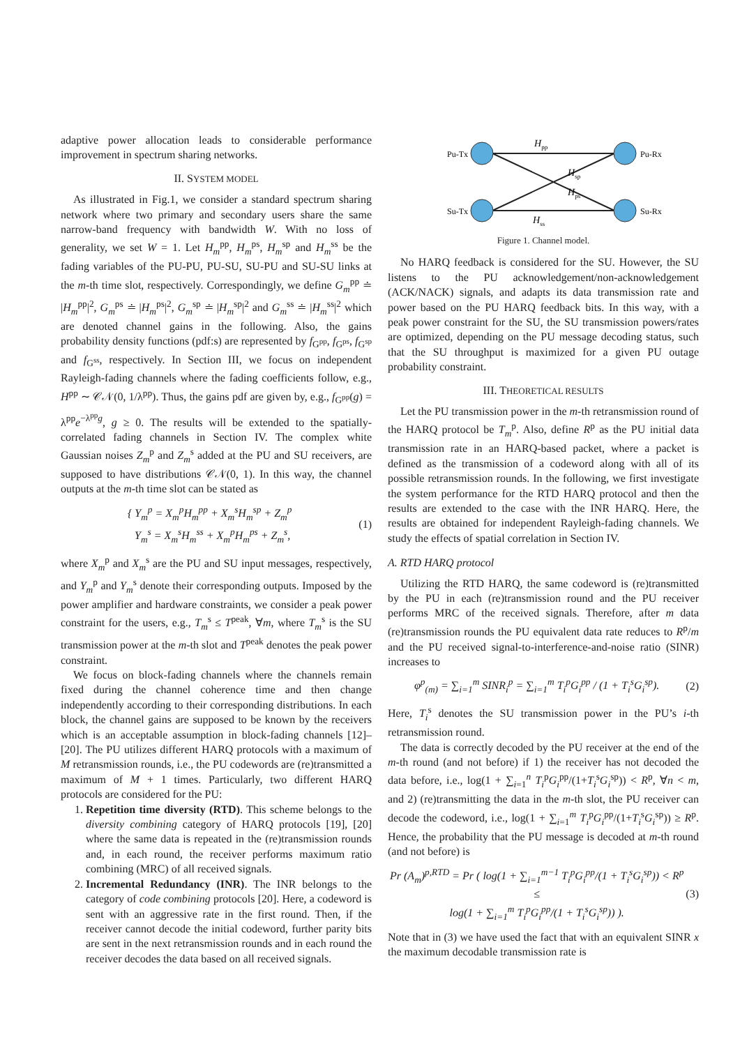adaptive power allocation leads to considerable performance improvement in spectrum sharing networks.
II. SYSTEM MODEL
As illustrated in Fig.1, we consider a standard spectrum sharing network where two primary and secondary users share the same narrow-band frequency with bandwidth W. With no loss of generality, we set W = 1. Let H<sub>m</sub><sup>pp</sup>, H<sub>m</sub><sup>ps</sup>, H<sub>m</sub><sup>sp</sup> and H<sub>m</sub><sup>ss</sup> be the fading variables of the PU-PU, PU-SU, SU-PU and SU-SU links at the m-th time slot, respectively. Correspondingly, we define G<sub>m</sub><sup>pp</sup> ≐ |H<sub>m</sub><sup>pp</sup>|<sup>2</sup>, G<sub>m</sub><sup>ps</sup> ≐ |H<sub>m</sub><sup>ps</sup>|<sup>2</sup>, G<sub>m</sub><sup>sp</sup> ≐ |H<sub>m</sub><sup>sp</sup>|<sup>2</sup> and G<sub>m</sub><sup>ss</sup> ≐ |H<sub>m</sub><sup>ss</sup>|<sup>2</sup> which are denoted channel gains in the following. Also, the gains probability density functions (pdf:s) are represented by f<sub>G<sup>pp</sup></sub>, f<sub>G<sup>ps</sup></sub>, f<sub>G<sup>sp</sup></sub> and f<sub>G<sup>ss</sup></sub>, respectively. In Section III, we focus on independent Rayleigh-fading channels where the fading coefficients follow, e.g., H<sup>pp</sup> ∼ 𝒞𝒩(0, 1/λ<sup>pp</sup>). Thus, the gains pdf are given by, e.g., f<sub>G<sup>pp</sup></sub>(g) = λ<sup>pp</sup>e<sup>−λ<sup>pp</sup>g</sup>, g ≥ 0. The results will be extended to the spatially-correlated fading channels in Section IV. The complex white Gaussian noises Z<sub>m</sub><sup>p</sup> and Z<sub>m</sub><sup>s</sup> added at the PU and SU receivers, are supposed to have distributions 𝒞𝒩(0, 1). In this way, the channel outputs at the m-th time slot can be stated as
{ Y<sub>m</sub><sup>p</sup> = X<sub>m</sub><sup>p</sup>H<sub>m</sub><sup>pp</sup> + X<sub>m</sub><sup>s</sup>H<sub>m</sub><sup>sp</sup> + Z<sub>m</sub><sup>p</sup>
Y<sub>m</sub><sup>s</sup> = X<sub>m</sub><sup>s</sup>H<sub>m</sub><sup>ss</sup> + X<sub>m</sub><sup>p</sup>H<sub>m</sub><sup>ps</sup> + Z<sub>m</sub><sup>s</sup>, (1)
where X<sub>m</sub><sup>p</sup> and X<sub>m</sub><sup>s</sup> are the PU and SU input messages, respectively, and Y<sub>m</sub><sup>p</sup> and Y<sub>m</sub><sup>s</sup> denote their corresponding outputs. Imposed by the power amplifier and hardware constraints, we consider a peak power constraint for the users, e.g., T<sub>m</sub><sup>s</sup> ≤ T<sup>peak</sup>, ∀m, where T<sub>m</sub><sup>s</sup> is the SU transmission power at the m-th slot and T<sup>peak</sup> denotes the peak power constraint.
We focus on block-fading channels where the channels remain fixed during the channel coherence time and then change independently according to their corresponding distributions. In each block, the channel gains are supposed to be known by the receivers which is an acceptable assumption in block-fading channels [12]–[20]. The PU utilizes different HARQ protocols with a maximum of M retransmission rounds, i.e., the PU codewords are (re)transmitted a maximum of M + 1 times. Particularly, two different HARQ protocols are considered for the PU:
1. Repetition time diversity (RTD). This scheme belongs to the diversity combining category of HARQ protocols [19], [20] where the same data is repeated in the (re)transmission rounds and, in each round, the receiver performs maximum ratio combining (MRC) of all received signals.
2. Incremental Redundancy (INR). The INR belongs to the category of code combining protocols [20]. Here, a codeword is sent with an aggressive rate in the first round. Then, if the receiver cannot decode the initial codeword, further parity bits are sent in the next retransmission rounds and in each round the receiver decodes the data based on all received signals.
Pu-Tx
Pu-Rx
Su-Tx
Su-Rx
Hpp
Hsp
Hps
Hss
Figure 1. Channel model.
No HARQ feedback is considered for the SU. However, the SU listens to the PU acknowledgement/non-acknowledgement (ACK/NACK) signals, and adapts its data transmission rate and power based on the PU HARQ feedback bits. In this way, with a peak power constraint for the SU, the SU transmission powers/rates are optimized, depending on the PU message decoding status, such that the SU throughput is maximized for a given PU outage probability constraint.
III. THEORETICAL RESULTS
Let the PU transmission power in the m-th retransmission round of the HARQ protocol be T<sub>m</sub><sup>p</sup>. Also, define R<sup>p</sup> as the PU initial data transmission rate in an HARQ-based packet, where a packet is defined as the transmission of a codeword along with all of its possible retransmission rounds. In the following, we first investigate the system performance for the RTD HARQ protocol and then the results are extended to the case with the INR HARQ. Here, the results are obtained for independent Rayleigh-fading channels. We study the effects of spatial correlation in Section IV.
A. RTD HARQ protocol
Utilizing the RTD HARQ, the same codeword is (re)transmitted by the PU in each (re)transmission round and the PU receiver performs MRC of the received signals. Therefore, after m data (re)transmission rounds the PU equivalent data rate reduces to R<sup>p</sup>/m and the PU received signal-to-interference-and-noise ratio (SINR) increases to
φ<sup>p</sup><sub>(m)</sub> = ∑<sub>i=1</sub><sup>m</sup> SINR<sub>i</sub><sup>p</sup> = ∑<sub>i=1</sub><sup>m</sup> T<sub>i</sub><sup>p</sup>G<sub>i</sub><sup>pp</sup> / (1 + T<sub>i</sub><sup>s</sup>G<sub>i</sub><sup>sp</sup>). (2)
Here, T<sub>i</sub><sup>s</sup> denotes the SU transmission power in the PU’s i-th retransmission round.
The data is correctly decoded by the PU receiver at the end of the m-th round (and not before) if 1) the receiver has not decoded the data before, i.e., log(1 + ∑<sub>i=1</sub><sup>n</sup> T<sub>i</sub><sup>p</sup>G<sub>i</sub><sup>pp</sup>/(1+T<sub>i</sub><sup>s</sup>G<sub>i</sub><sup>sp</sup>)) < R<sup>p</sup>, ∀n < m, and 2) (re)transmitting the data in the m-th slot, the PU receiver can decode the codeword, i.e., log(1 + ∑<sub>i=1</sub><sup>m</sup> T<sub>i</sub><sup>p</sup>G<sub>i</sub><sup>pp</sup>/(1+T<sub>i</sub><sup>s</sup>G<sub>i</sub><sup>sp</sup>)) ≥ R<sup>p</sup>. Hence, the probability that the PU message is decoded at m-th round (and not before) is
Pr (A<sub>m</sub>)<sup>p,RTD</sup> = Pr ( log(1 + ∑<sub>i=1</sub><sup>m−1</sup> T<sub>i</sub><sup>p</sup>G<sub>i</sub><sup>pp</sup>/(1 + T<sub>i</sub><sup>s</sup>G<sub>i</sub><sup>sp</sup>)) < R<sup>p</sup> ≤
log(1 + ∑<sub>i=1</sub><sup>m</sup> T<sub>i</sub><sup>p</sup>G<sub>i</sub><sup>pp</sup>/(1 + T<sub>i</sub><sup>s</sup>G<sub>i</sub><sup>sp</sup>)) ). (3)
Note that in (3) we have used the fact that with an equivalent SINR x the maximum decodable transmission rate is